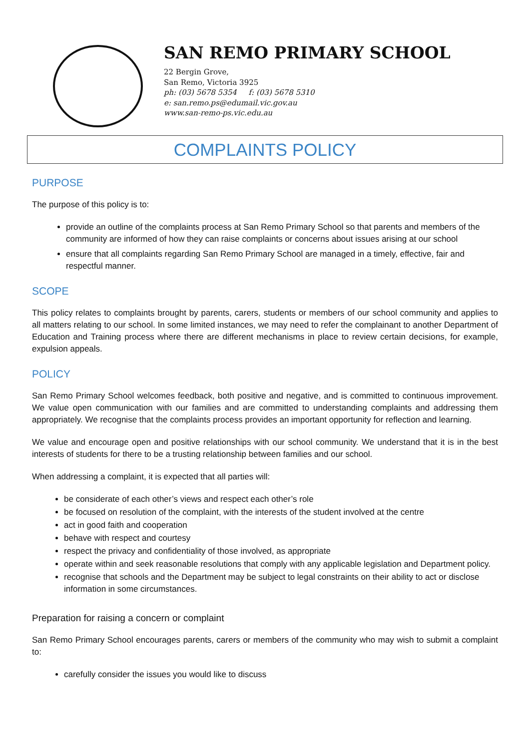SAN REMO PRIMARY SCHOOL
22 Bergin Grove,
San Remo, Victoria 3925
ph: (03) 5678 5354 f: (03) 5678 5310
e: san.remo.ps@edumail.vic.gov.au
www.san-remo-ps.vic.edu.au
COMPLAINTS POLICY
PURPOSE
The purpose of this policy is to:
provide an outline of the complaints process at San Remo Primary School so that parents and members of the community are informed of how they can raise complaints or concerns about issues arising at our school
ensure that all complaints regarding San Remo Primary School are managed in a timely, effective, fair and respectful manner.
SCOPE
This policy relates to complaints brought by parents, carers, students or members of our school community and applies to all matters relating to our school. In some limited instances, we may need to refer the complainant to another Department of Education and Training process where there are different mechanisms in place to review certain decisions, for example, expulsion appeals.
POLICY
San Remo Primary School welcomes feedback, both positive and negative, and is committed to continuous improvement. We value open communication with our families and are committed to understanding complaints and addressing them appropriately. We recognise that the complaints process provides an important opportunity for reflection and learning.
We value and encourage open and positive relationships with our school community. We understand that it is in the best interests of students for there to be a trusting relationship between families and our school.
When addressing a complaint, it is expected that all parties will:
be considerate of each other’s views and respect each other’s role
be focused on resolution of the complaint, with the interests of the student involved at the centre
act in good faith and cooperation
behave with respect and courtesy
respect the privacy and confidentiality of those involved, as appropriate
operate within and seek reasonable resolutions that comply with any applicable legislation and Department policy.
recognise that schools and the Department may be subject to legal constraints on their ability to act or disclose information in some circumstances.
Preparation for raising a concern or complaint
San Remo Primary School encourages parents, carers or members of the community who may wish to submit a complaint to:
carefully consider the issues you would like to discuss